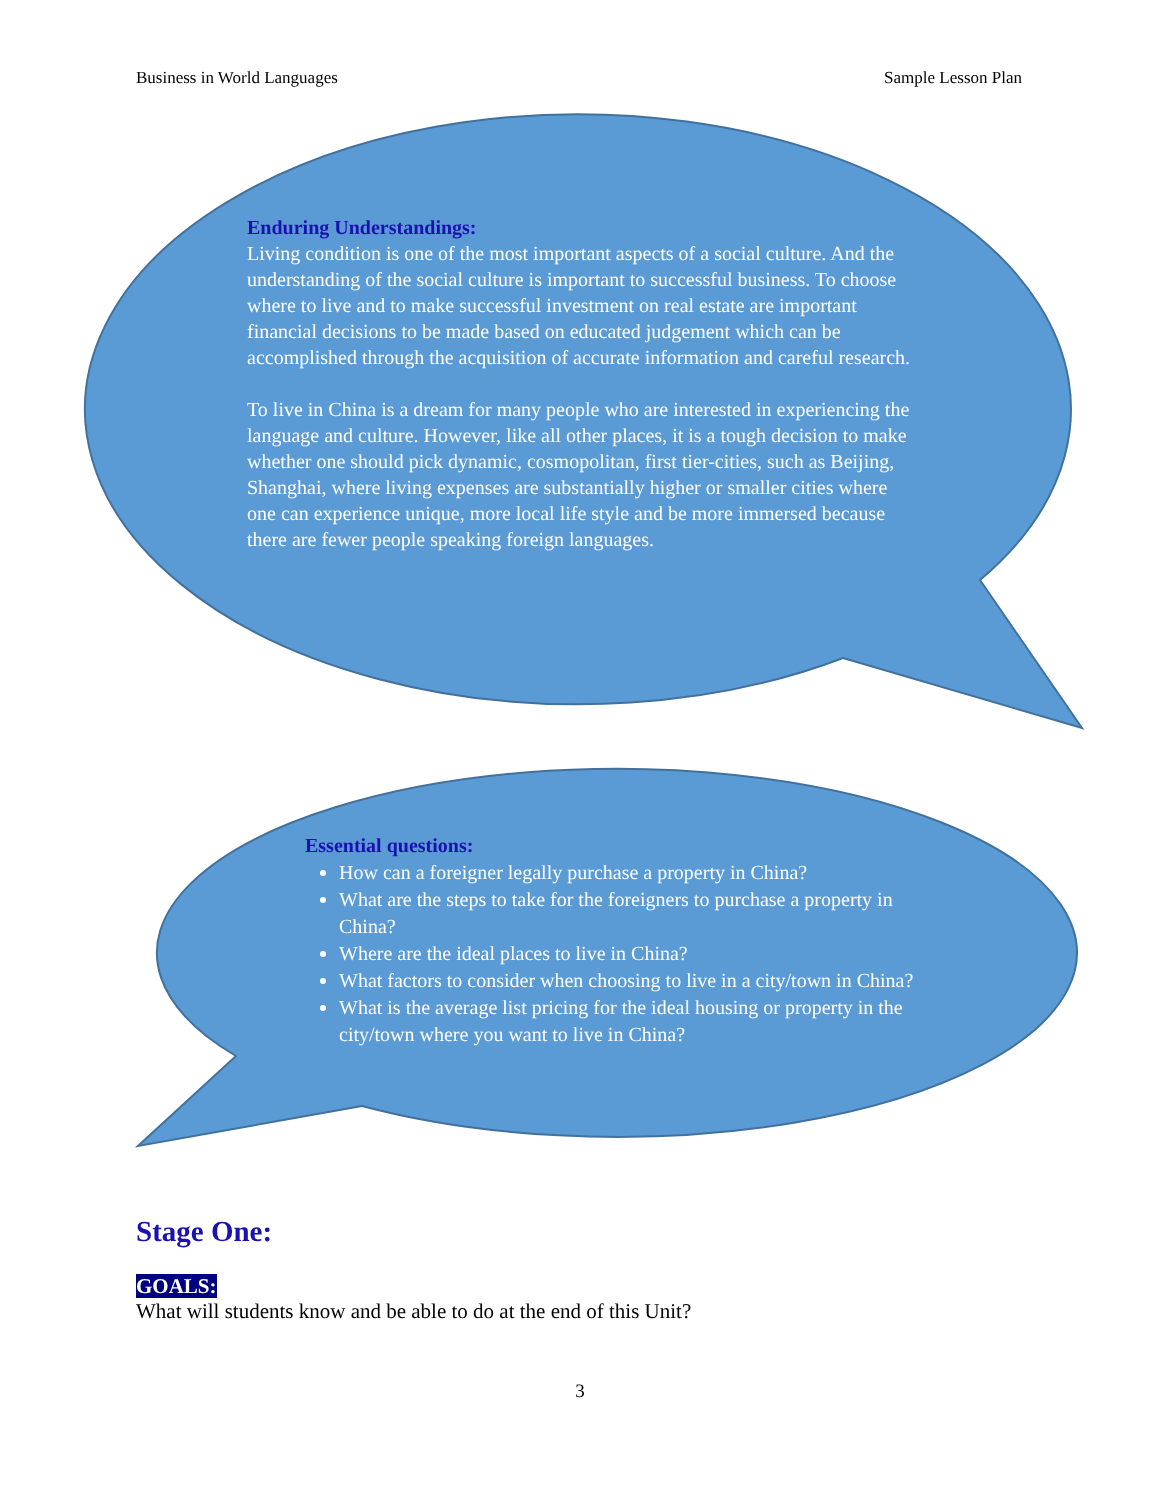Business in World Languages Sample Lesson Plan
Enduring Understandings:
Living condition is one of the most important aspects of a social culture. And the understanding of the social culture is important to successful business. To choose where to live and to make successful investment on real estate are important financial decisions to be made based on educated judgement which can be accomplished through the acquisition of accurate information and careful research.
To live in China is a dream for many people who are interested in experiencing the language and culture. However, like all other places, it is a tough decision to make whether one should pick dynamic, cosmopolitan, first tier-cities, such as Beijing, Shanghai, where living expenses are substantially higher or smaller cities where one can experience unique, more local life style and be more immersed because there are fewer people speaking foreign languages.
Essential questions:
How can a foreigner legally purchase a property in China?
What are the steps to take for the foreigners to purchase a property in China?
Where are the ideal places to live in China?
What factors to consider when choosing to live in a city/town in China?
What is the average list pricing for the ideal housing or property in the city/town where you want to live in China?
Stage One:
GOALS:
What will students know and be able to do at the end of this Unit?
3